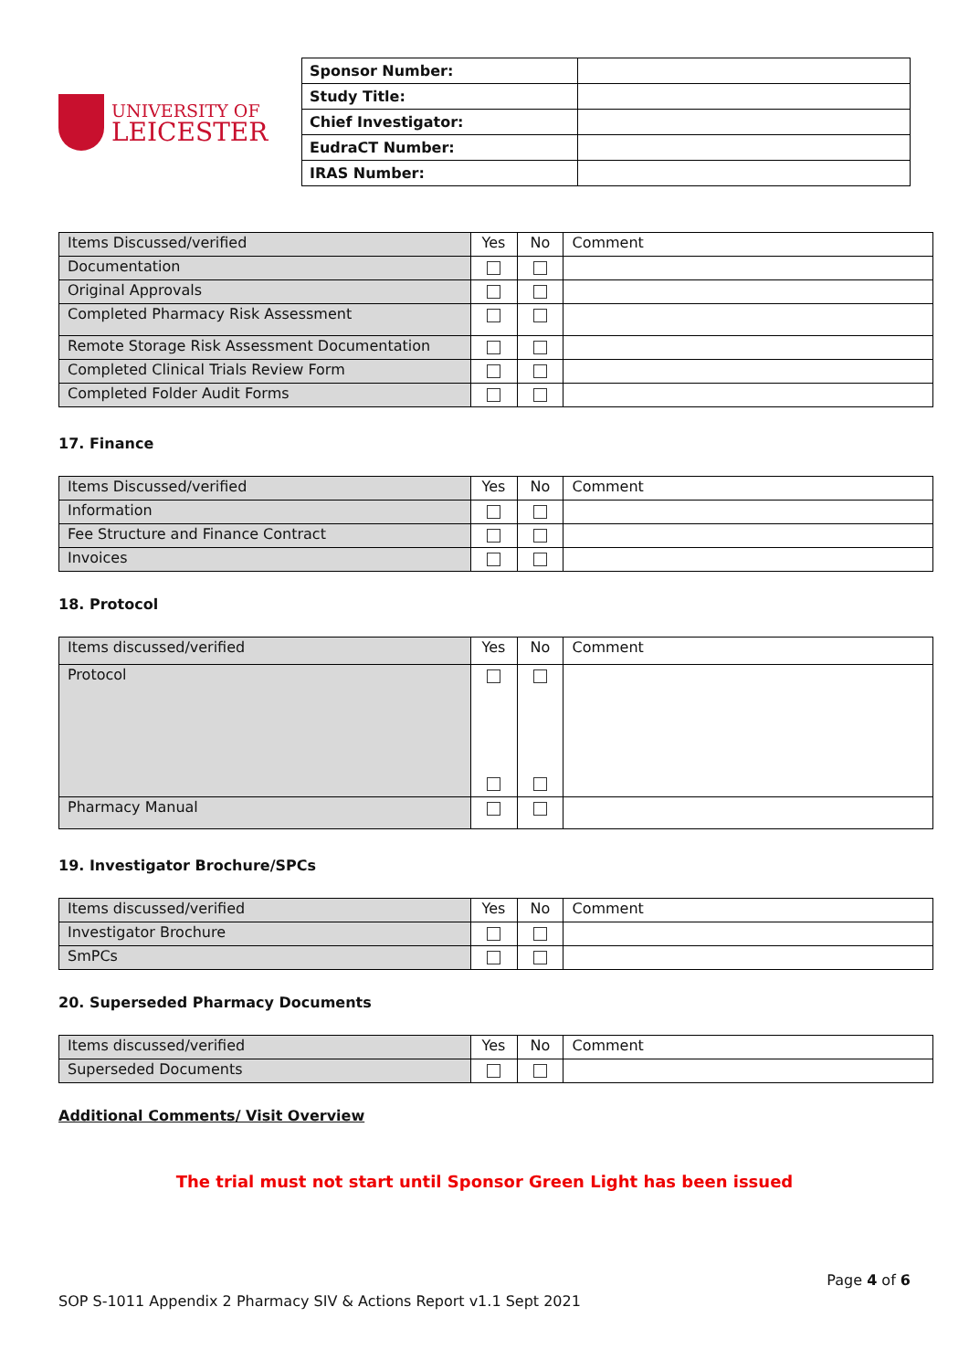UNIVERSITY OF
LEICESTER
| Sponsor Number: | |
| Study Title: | |
| Chief Investigator: | |
| EudraCT Number: | |
| IRAS Number: | |
| Items Discussed/verified | Yes | No | Comment |
| Documentation | | | |
| Original Approvals | | | |
| Completed Pharmacy Risk Assessment | | | |
| Remote Storage Risk Assessment Documentation | | | |
| Completed Clinical Trials Review Form | | | |
| Completed Folder Audit Forms | | | |
17. Finance
| Items Discussed/verified | Yes | No | Comment |
| Information | | | |
| Fee Structure and Finance Contract | | | |
| Invoices | | | |
18. Protocol
| Items discussed/verified | Yes | No | Comment |
| Protocol | | | |
| Pharmacy Manual | | | |
19. Investigator Brochure/SPCs
| Items discussed/verified | Yes | No | Comment |
| Investigator Brochure | | | |
| SmPCs | | | |
20. Superseded Pharmacy Documents
| Items discussed/verified | Yes | No | Comment |
| Superseded Documents | | | |
Additional Comments/ Visit Overview
The trial must not start until Sponsor Green Light has been issued
Page 4 of 6
SOP S-1011 Appendix 2 Pharmacy SIV & Actions Report v1.1 Sept 2021